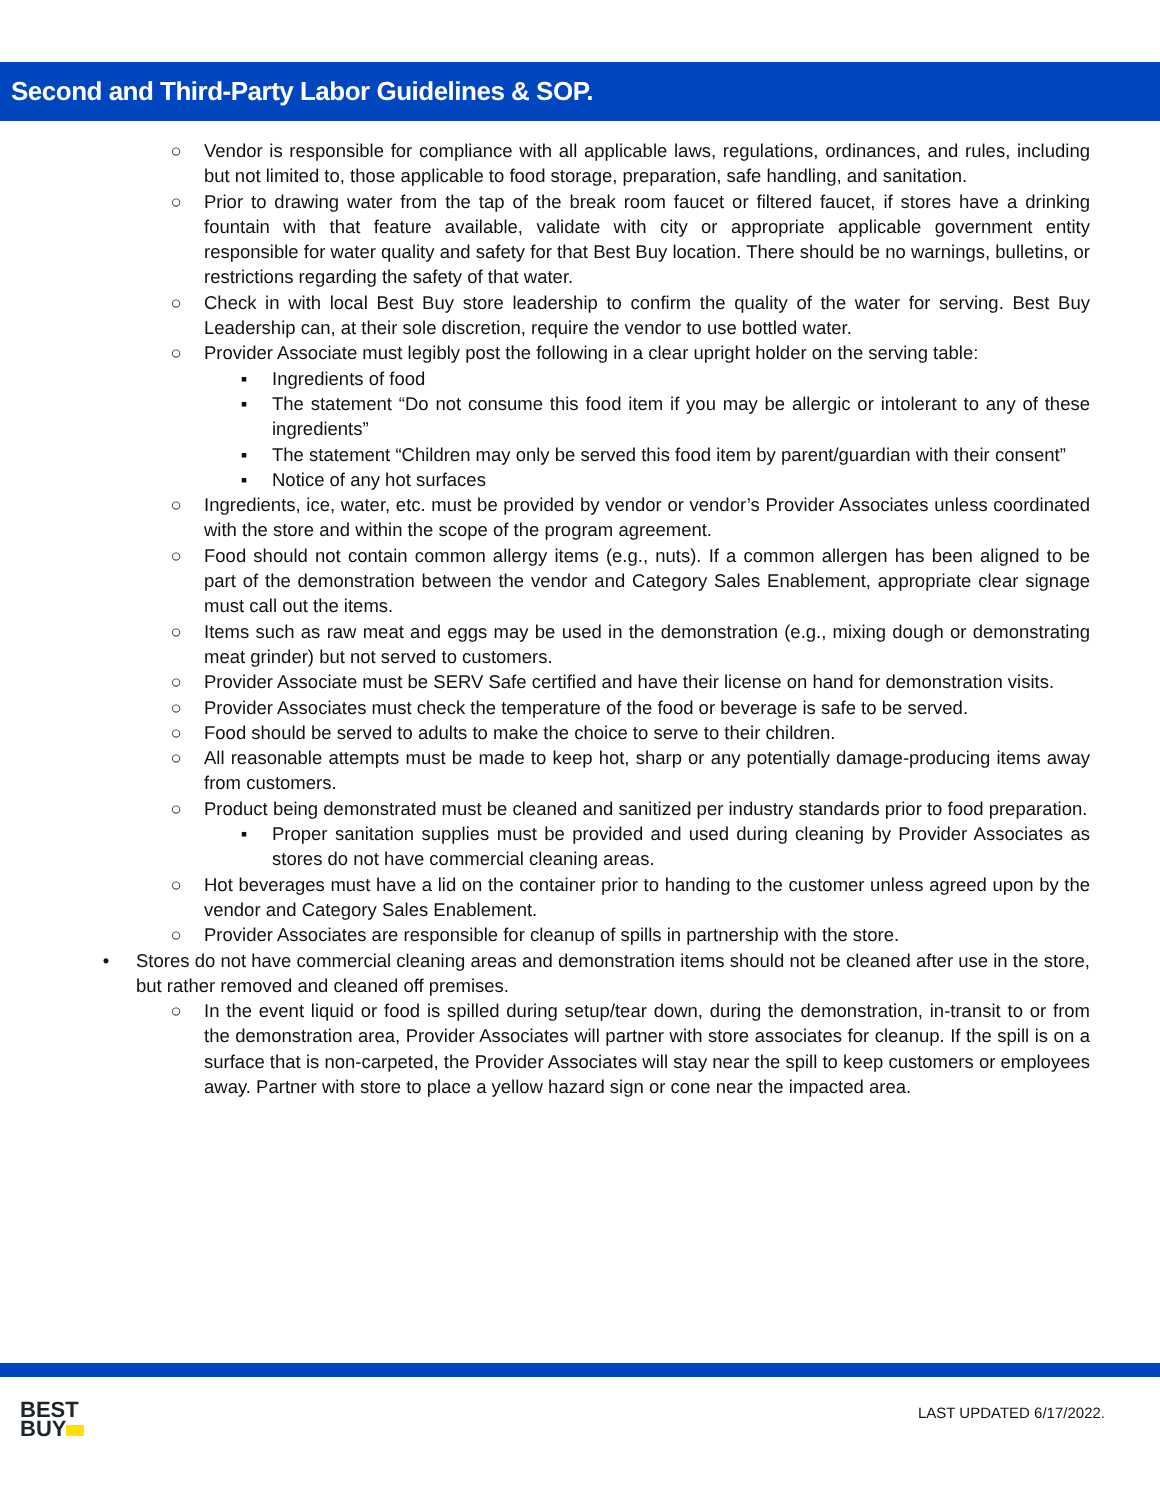Second and Third-Party Labor Guidelines & SOP.
○ Vendor is responsible for compliance with all applicable laws, regulations, ordinances, and rules, including but not limited to, those applicable to food storage, preparation, safe handling, and sanitation.
○ Prior to drawing water from the tap of the break room faucet or filtered faucet, if stores have a drinking fountain with that feature available, validate with city or appropriate applicable government entity responsible for water quality and safety for that Best Buy location. There should be no warnings, bulletins, or restrictions regarding the safety of that water.
○ Check in with local Best Buy store leadership to confirm the quality of the water for serving. Best Buy Leadership can, at their sole discretion, require the vendor to use bottled water.
○ Provider Associate must legibly post the following in a clear upright holder on the serving table:
▪ Ingredients of food
▪ The statement “Do not consume this food item if you may be allergic or intolerant to any of these ingredients”
▪ The statement “Children may only be served this food item by parent/guardian with their consent”
▪ Notice of any hot surfaces
○ Ingredients, ice, water, etc. must be provided by vendor or vendor’s Provider Associates unless coordinated with the store and within the scope of the program agreement.
○ Food should not contain common allergy items (e.g., nuts). If a common allergen has been aligned to be part of the demonstration between the vendor and Category Sales Enablement, appropriate clear signage must call out the items.
○ Items such as raw meat and eggs may be used in the demonstration (e.g., mixing dough or demonstrating meat grinder) but not served to customers.
○ Provider Associate must be SERV Safe certified and have their license on hand for demonstration visits.
○ Provider Associates must check the temperature of the food or beverage is safe to be served.
○ Food should be served to adults to make the choice to serve to their children.
○ All reasonable attempts must be made to keep hot, sharp or any potentially damage-producing items away from customers.
○ Product being demonstrated must be cleaned and sanitized per industry standards prior to food preparation.
▪ Proper sanitation supplies must be provided and used during cleaning by Provider Associates as stores do not have commercial cleaning areas.
○ Hot beverages must have a lid on the container prior to handing to the customer unless agreed upon by the vendor and Category Sales Enablement.
○ Provider Associates are responsible for cleanup of spills in partnership with the store.
• Stores do not have commercial cleaning areas and demonstration items should not be cleaned after use in the store, but rather removed and cleaned off premises.
○ In the event liquid or food is spilled during setup/tear down, during the demonstration, in-transit to or from the demonstration area, Provider Associates will partner with store associates for cleanup. If the spill is on a surface that is non-carpeted, the Provider Associates will stay near the spill to keep customers or employees away. Partner with store to place a yellow hazard sign or cone near the impacted area.
BEST
BUY
LAST UPDATED 6/17/2022.